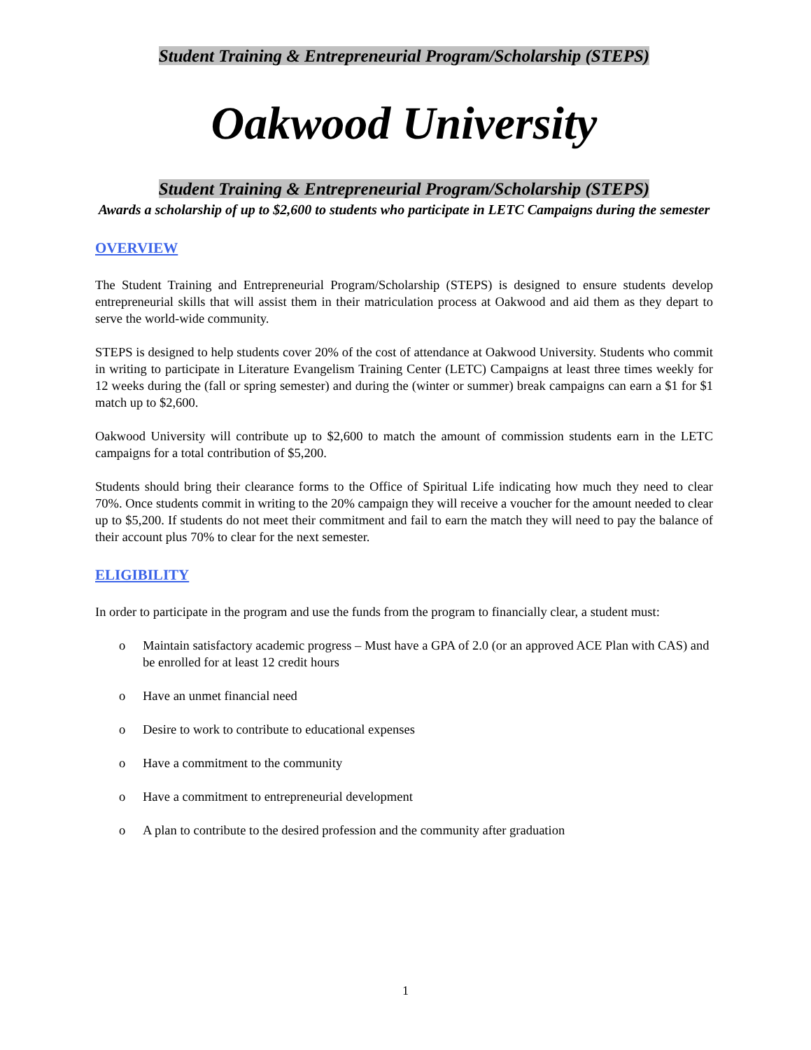Student Training & Entrepreneurial Program/Scholarship (STEPS)
Oakwood University
Student Training & Entrepreneurial Program/Scholarship (STEPS)
Awards a scholarship of up to $2,600 to students who participate in LETC Campaigns during the semester
OVERVIEW
The Student Training and Entrepreneurial Program/Scholarship (STEPS) is designed to ensure students develop entrepreneurial skills that will assist them in their matriculation process at Oakwood and aid them as they depart to serve the world-wide community.
STEPS is designed to help students cover 20% of the cost of attendance at Oakwood University. Students who commit in writing to participate in Literature Evangelism Training Center (LETC) Campaigns at least three times weekly for 12 weeks during the (fall or spring semester) and during the (winter or summer) break campaigns can earn a $1 for $1 match up to $2,600.
Oakwood University will contribute up to $2,600 to match the amount of commission students earn in the LETC campaigns for a total contribution of $5,200.
Students should bring their clearance forms to the Office of Spiritual Life indicating how much they need to clear 70%. Once students commit in writing to the 20% campaign they will receive a voucher for the amount needed to clear up to $5,200. If students do not meet their commitment and fail to earn the match they will need to pay the balance of their account plus 70% to clear for the next semester.
ELIGIBILITY
In order to participate in the program and use the funds from the program to financially clear, a student must:
o Maintain satisfactory academic progress – Must have a GPA of 2.0 (or an approved ACE Plan with CAS) and be enrolled for at least 12 credit hours
o Have an unmet financial need
o Desire to work to contribute to educational expenses
o Have a commitment to the community
o Have a commitment to entrepreneurial development
o A plan to contribute to the desired profession and the community after graduation
1